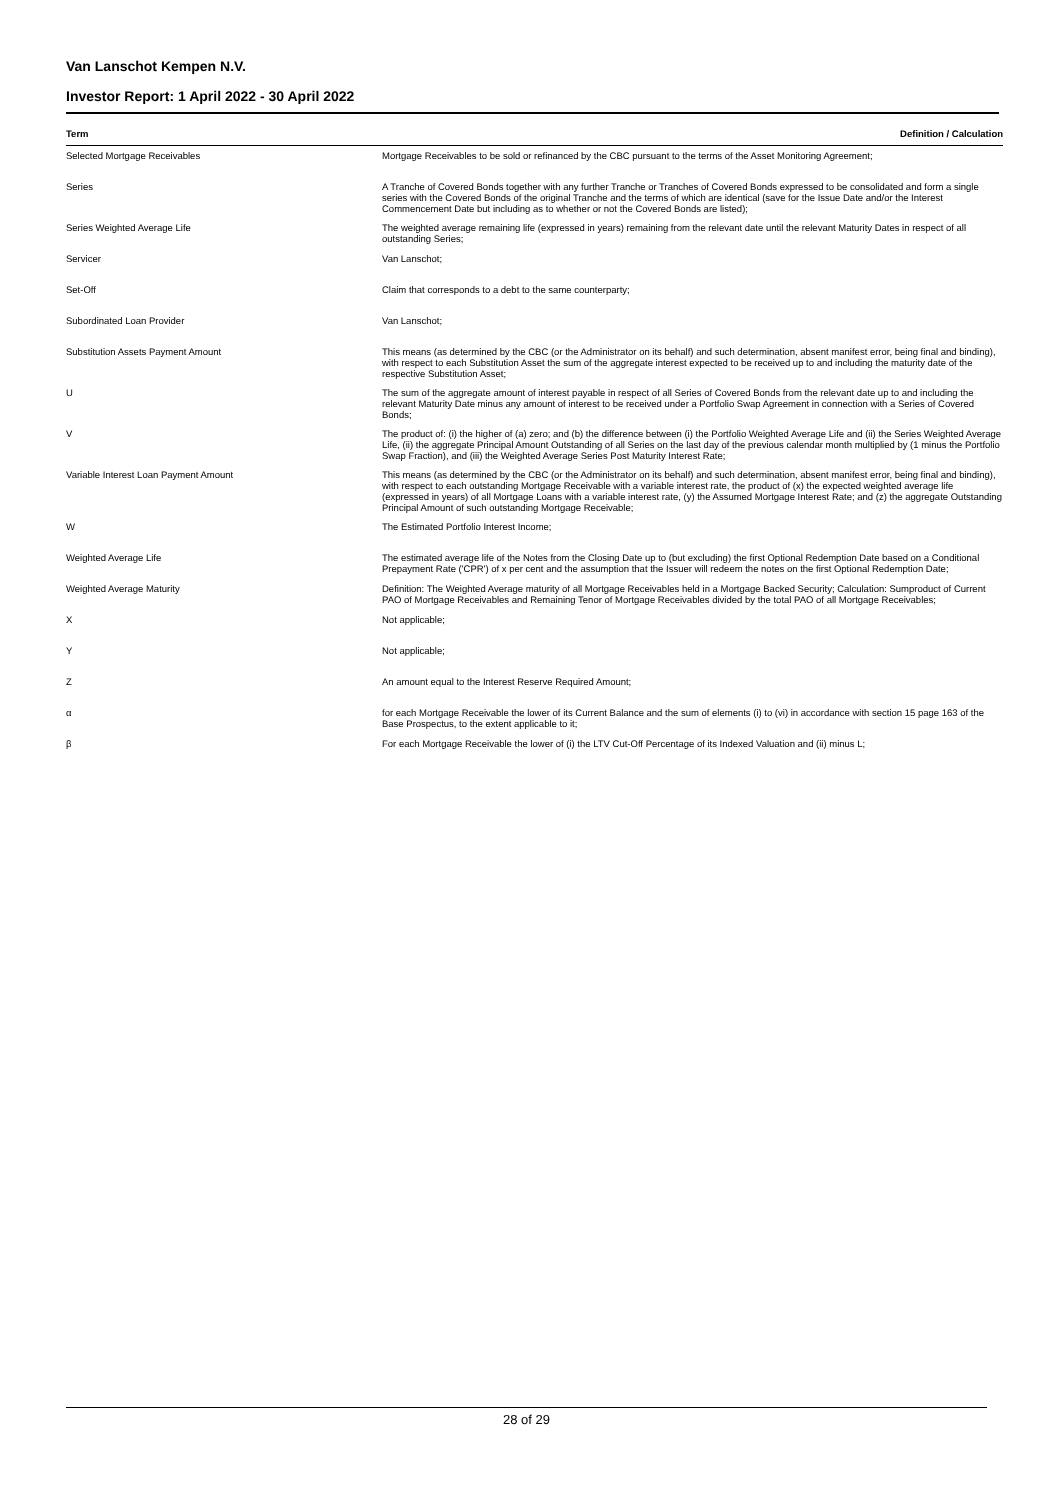Van Lanschot Kempen N.V.
Investor Report: 1 April 2022 - 30 April 2022
| Term | Definition / Calculation |
| --- | --- |
| Selected Mortgage Receivables | Mortgage Receivables to be sold or refinanced by the CBC pursuant to the terms of the Asset Monitoring Agreement; |
| Series | A Tranche of Covered Bonds together with any further Tranche or Tranches of Covered Bonds expressed to be consolidated and form a single series with the Covered Bonds of the original Tranche and the terms of which are identical (save for the Issue Date and/or the Interest Commencement Date but including as to whether or not the Covered Bonds are listed); |
| Series Weighted Average Life | The weighted average remaining life (expressed in years) remaining from the relevant date until the relevant Maturity Dates in respect of all outstanding Series; |
| Servicer | Van Lanschot; |
| Set-Off | Claim that corresponds to a debt to the same counterparty; |
| Subordinated Loan Provider | Van Lanschot; |
| Substitution Assets Payment Amount | This means (as determined by the CBC (or the Administrator on its behalf) and such determination, absent manifest error, being final and binding), with respect to each Substitution Asset the sum of the aggregate interest expected to be received up to and including the maturity date of the respective Substitution Asset; |
| U | The sum of the aggregate amount of interest payable in respect of all Series of Covered Bonds from the relevant date up to and including the relevant Maturity Date minus any amount of interest to be received under a Portfolio Swap Agreement in connection with a Series of Covered Bonds; |
| V | The product of: (i) the higher of (a) zero; and (b) the difference between (i) the Portfolio Weighted Average Life and (ii) the Series Weighted Average Life, (ii) the aggregate Principal Amount Outstanding of all Series on the last day of the previous calendar month multiplied by (1 minus the Portfolio Swap Fraction), and (iii) the Weighted Average Series Post Maturity Interest Rate; |
| Variable Interest Loan Payment Amount | This means (as determined by the CBC (or the Administrator on its behalf) and such determination, absent manifest error, being final and binding), with respect to each outstanding Mortgage Receivable with a variable interest rate, the product of (x) the expected weighted average life (expressed in years) of all Mortgage Loans with a variable interest rate, (y) the Assumed Mortgage Interest Rate; and (z) the aggregate Outstanding Principal Amount of such outstanding Mortgage Receivable; |
| W | The Estimated Portfolio Interest Income; |
| Weighted Average Life | The estimated average life of the Notes from the Closing Date up to (but excluding) the first Optional Redemption Date based on a Conditional Prepayment Rate ('CPR') of x per cent and the assumption that the Issuer will redeem the notes on the first Optional Redemption Date; |
| Weighted Average Maturity | Definition: The Weighted Average maturity of all Mortgage Receivables held in a Mortgage Backed Security; Calculation: Sumproduct of Current PAO of Mortgage Receivables and Remaining Tenor of Mortgage Receivables divided by the total PAO of all Mortgage Receivables; |
| X | Not applicable; |
| Y | Not applicable; |
| Z | An amount equal to the Interest Reserve Required Amount; |
| α | for each Mortgage Receivable the lower of its Current Balance and the sum of elements (i) to (vi) in accordance with section 15 page 163 of the Base Prospectus, to the extent applicable to it; |
| β | For each Mortgage Receivable the lower of (i) the LTV Cut-Off Percentage of its Indexed Valuation and (ii) minus L; |
28 of 29